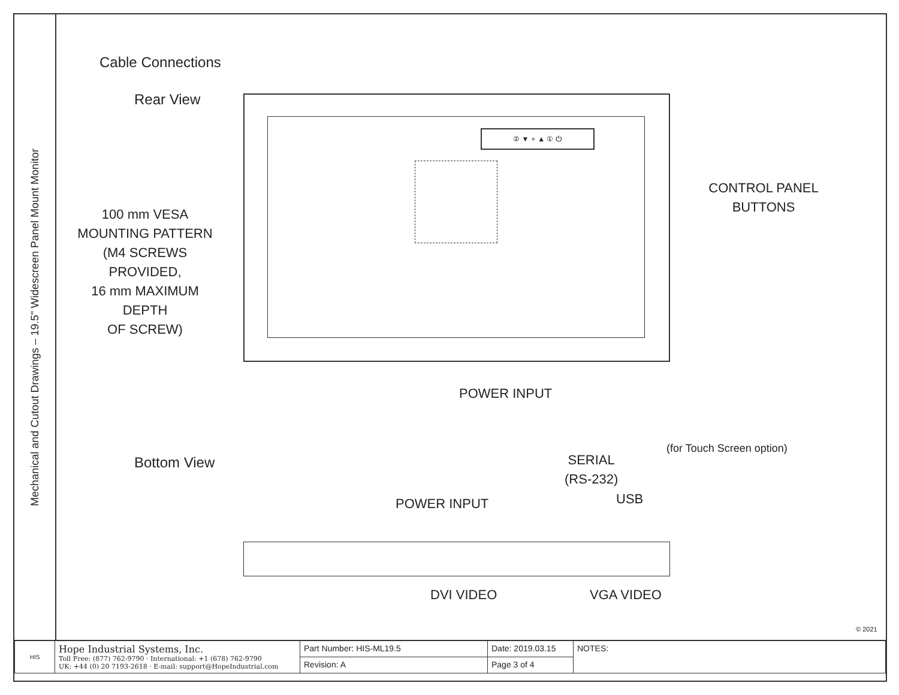Mechanical and Cutout Drawings – 19.5" Widescreen Panel Mount Monitor
Cable Connections
Rear View
② ▼ ∘ ▲ ① ⏻
100 mm VESA
MOUNTING PATTERN
(M4 SCREWS PROVIDED,
16 mm MAXIMUM DEPTH
OF SCREW)
CONTROL PANEL
BUTTONS
POWER INPUT
Bottom View
SERIAL
(RS-232)
(for Touch Screen option)
USB
POWER INPUT
DVI VIDEO VGA VIDEO
© 2021
| HIS | Hope Industrial Systems, Inc. Toll Free: (877) 762-9790 · International: +1 (678) 762-9790 UK: +44 (0) 20 7193-2618 · E-mail: support@HopeIndustrial.com | Part Number: HIS-ML19.5 | Date: 2019.03.15 | NOTES: |
| | | Revision: A | Page 3 of 4 | |